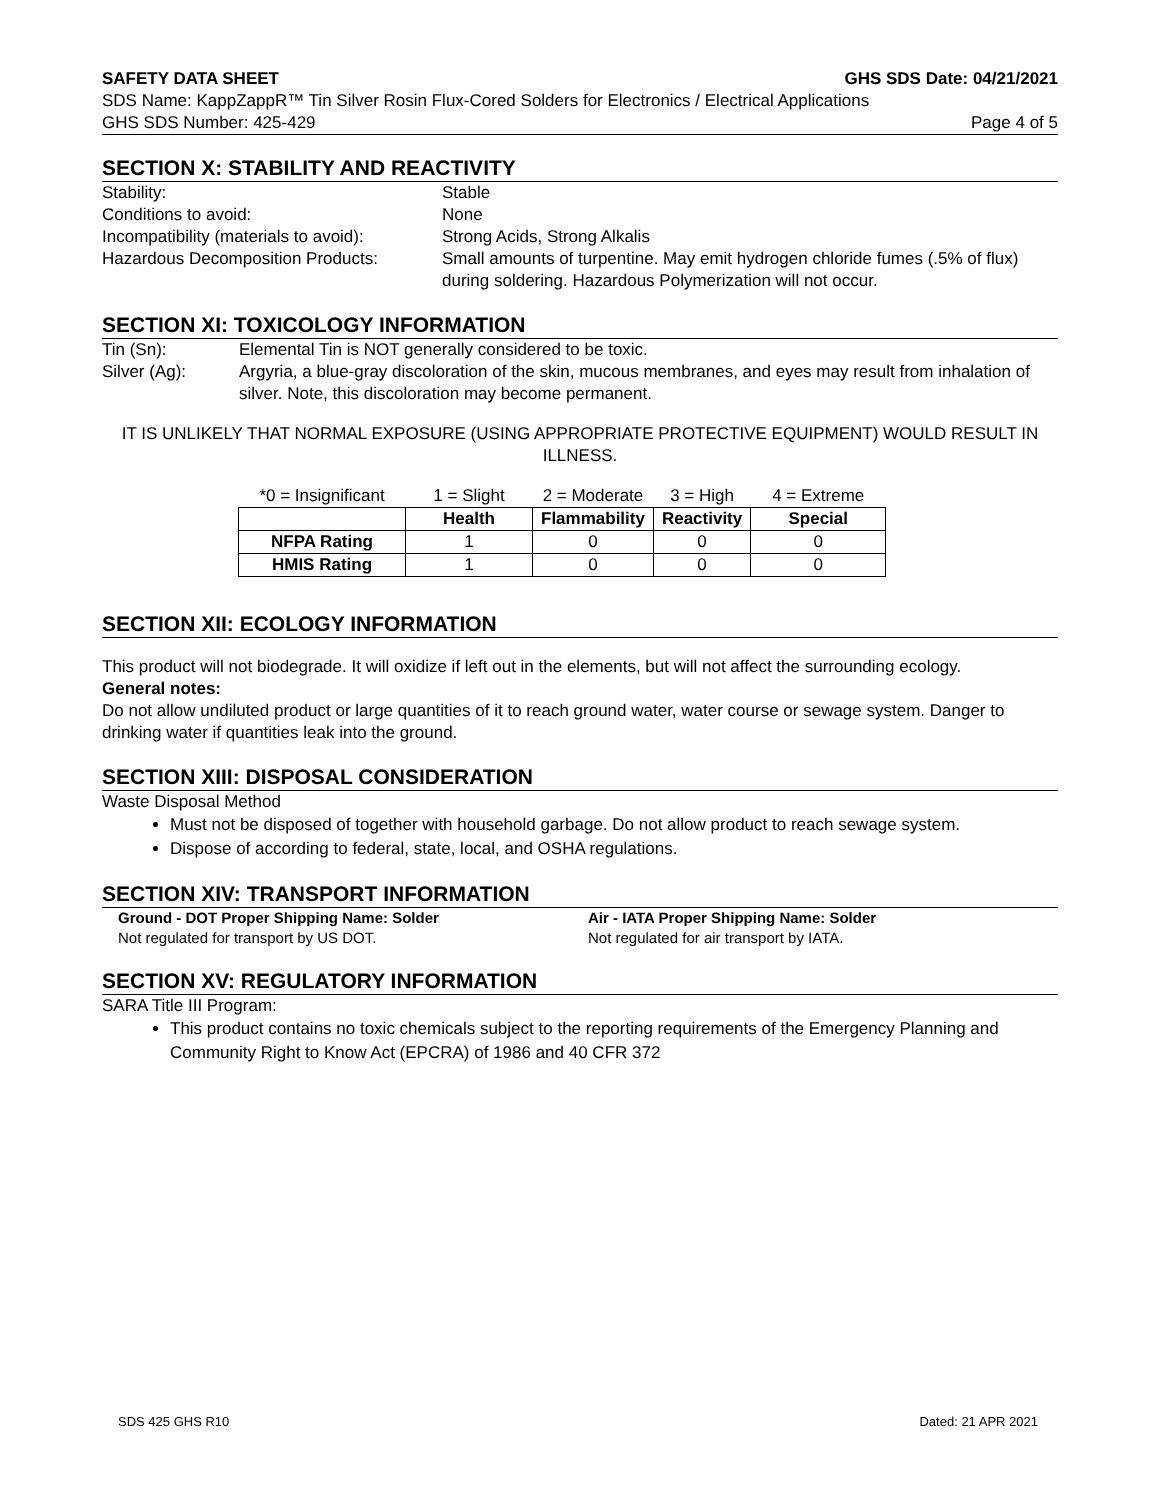SAFETY DATA SHEET GHS SDS Date: 04/21/2021
SDS Name: KappZappR™ Tin Silver Rosin Flux-Cored Solders for Electronics / Electrical Applications
GHS SDS Number: 425-429 Page 4 of 5
SECTION X: STABILITY AND REACTIVITY
Stability: Stable Conditions to avoid: None Incompatibility (materials to avoid): Strong Acids, Strong Alkalis Hazardous Decomposition Products: Small amounts of turpentine. May emit hydrogen chloride fumes (.5% of flux) during soldering. Hazardous Polymerization will not occur.
SECTION XI: TOXICOLOGY INFORMATION
Tin (Sn): Elemental Tin is NOT generally considered to be toxic. Silver (Ag): Argyria, a blue-gray discoloration of the skin, mucous membranes, and eyes may result from inhalation of silver. Note, this discoloration may become permanent.
IT IS UNLIKELY THAT NORMAL EXPOSURE (USING APPROPRIATE PROTECTIVE EQUIPMENT) WOULD RESULT IN ILLNESS.
| *0 = Insignificant | 1 = Slight | 2 = Moderate | 3 = High | 4 = Extreme |
| | Health | Flammability | Reactivity | Special |
| NFPA Rating | 1 | 0 | 0 | 0 |
| HMIS Rating | 1 | 0 | 0 | 0 |
SECTION XII: ECOLOGY INFORMATION
This product will not biodegrade. It will oxidize if left out in the elements, but will not affect the surrounding ecology.
General notes:
Do not allow undiluted product or large quantities of it to reach ground water, water course or sewage system. Danger to drinking water if quantities leak into the ground.
SECTION XIII: DISPOSAL CONSIDERATION
Waste Disposal Method
Must not be disposed of together with household garbage. Do not allow product to reach sewage system.
Dispose of according to federal, state, local, and OSHA regulations.
SECTION XIV: TRANSPORT INFORMATION
Ground - DOT Proper Shipping Name: Solder
Not regulated for transport by US DOT.
Air - IATA Proper Shipping Name: Solder
Not regulated for air transport by IATA.
SECTION XV: REGULATORY INFORMATION
SARA Title III Program:
This product contains no toxic chemicals subject to the reporting requirements of the Emergency Planning and Community Right to Know Act (EPCRA) of 1986 and 40 CFR 372
SDS 425 GHS R10 Dated: 21 APR 2021